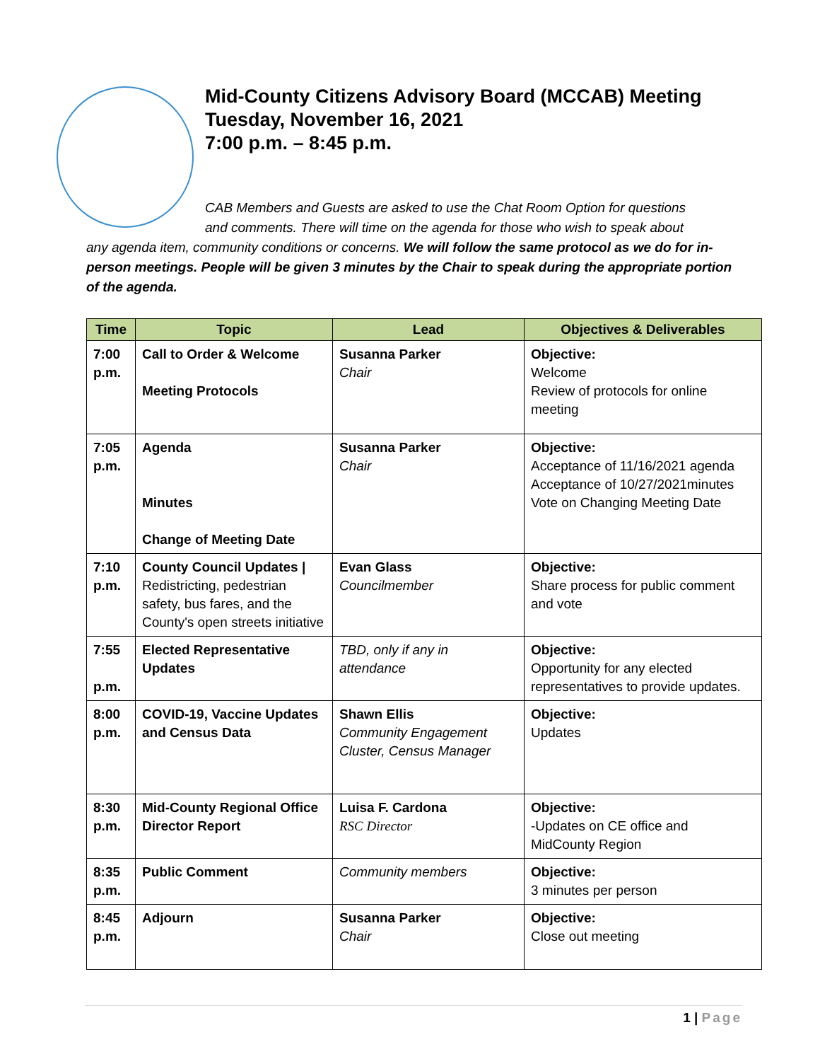Mid-County Citizens Advisory Board (MCCAB) Meeting
Tuesday, November 16, 2021
7:00 p.m. – 8:45 p.m.
CAB Members and Guests are asked to use the Chat Room Option for questions
and comments. There will time on the agenda for those who wish to speak about
any agenda item, community conditions or concerns. We will follow the same protocol as we do for in-person meetings. People will be given 3 minutes by the Chair to speak during the appropriate portion of the agenda.
| Time | Topic | Lead | Objectives & Deliverables |
| --- | --- | --- | --- |
| 7:00 p.m. | Call to Order & Welcome Meeting Protocols | Susanna Parker Chair | Objective: Welcome Review of protocols for online meeting |
| 7:05 p.m. | Agenda Minutes Change of Meeting Date | Susanna Parker Chair | Objective: Acceptance of 11/16/2021 agenda Acceptance of 10/27/2021minutes Vote on Changing Meeting Date |
| 7:10 p.m. | County Council Updates / Redistricting, pedestrian safety, bus fares, and the County's open streets initiative | Evan Glass Councilmember | Objective: Share process for public comment and vote |
| 7:55 p.m. | Elected Representative Updates | TBD, only if any in attendance | Objective: Opportunity for any elected representatives to provide updates. |
| 8:00 p.m. | COVID-19, Vaccine Updates and Census Data | Shawn Ellis Community Engagement Cluster, Census Manager | Objective: Updates |
| 8:30 p.m. | Mid-County Regional Office Director Report | Luisa F. Cardona RSC Director | Objective: -Updates on CE office and MidCounty Region |
| 8:35 p.m. | Public Comment | Community members | Objective: 3 minutes per person |
| 8:45 p.m. | Adjourn | Susanna Parker Chair | Objective: Close out meeting |
1 | Page